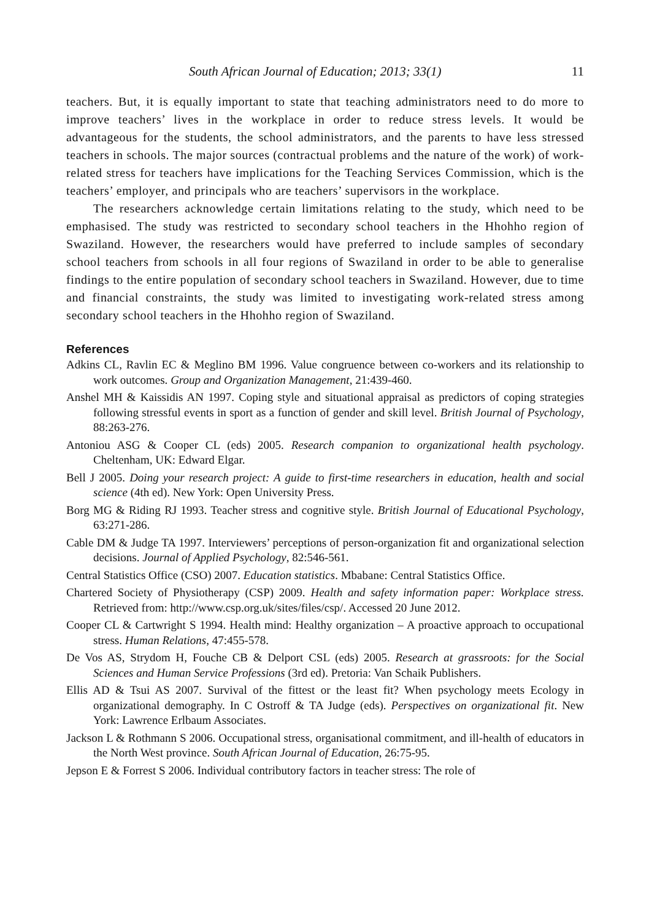South African Journal of Education; 2013; 33(1) 11
teachers. But, it is equally important to state that teaching administrators need to do more to improve teachers’ lives in the workplace in order to reduce stress levels. It would be advantageous for the students, the school administrators, and the parents to have less stressed teachers in schools. The major sources (contractual problems and the nature of the work) of work-related stress for teachers have implications for the Teaching Services Commission, which is the teachers’ employer, and principals who are teachers’ supervisors in the workplace.
The researchers acknowledge certain limitations relating to the study, which need to be emphasised. The study was restricted to secondary school teachers in the Hhohho region of Swaziland. However, the researchers would have preferred to include samples of secondary school teachers from schools in all four regions of Swaziland in order to be able to generalise findings to the entire population of secondary school teachers in Swaziland. However, due to time and financial constraints, the study was limited to investigating work-related stress among secondary school teachers in the Hhohho region of Swaziland.
References
Adkins CL, Ravlin EC & Meglino BM 1996. Value congruence between co-workers and its relationship to work outcomes. Group and Organization Management, 21:439-460.
Anshel MH & Kaissidis AN 1997. Coping style and situational appraisal as predictors of coping strategies following stressful events in sport as a function of gender and skill level. British Journal of Psychology, 88:263-276.
Antoniou ASG & Cooper CL (eds) 2005. Research companion to organizational health psychology. Cheltenham, UK: Edward Elgar.
Bell J 2005. Doing your research project: A guide to first-time researchers in education, health and social science (4th ed). New York: Open University Press.
Borg MG & Riding RJ 1993. Teacher stress and cognitive style. British Journal of Educational Psychology, 63:271-286.
Cable DM & Judge TA 1997. Interviewers’ perceptions of person-organization fit and organizational selection decisions. Journal of Applied Psychology, 82:546-561.
Central Statistics Office (CSO) 2007. Education statistics. Mbabane: Central Statistics Office.
Chartered Society of Physiotherapy (CSP) 2009. Health and safety information paper: Workplace stress. Retrieved from: http://www.csp.org.uk/sites/files/csp/. Accessed 20 June 2012.
Cooper CL & Cartwright S 1994. Health mind: Healthy organization – A proactive approach to occupational stress. Human Relations, 47:455-578.
De Vos AS, Strydom H, Fouche CB & Delport CSL (eds) 2005. Research at grassroots: for the Social Sciences and Human Service Professions (3rd ed). Pretoria: Van Schaik Publishers.
Ellis AD & Tsui AS 2007. Survival of the fittest or the least fit? When psychology meets Ecology in organizational demography. In C Ostroff & TA Judge (eds). Perspectives on organizational fit. New York: Lawrence Erlbaum Associates.
Jackson L & Rothmann S 2006. Occupational stress, organisational commitment, and ill-health of educators in the North West province. South African Journal of Education, 26:75-95.
Jepson E & Forrest S 2006. Individual contributory factors in teacher stress: The role of